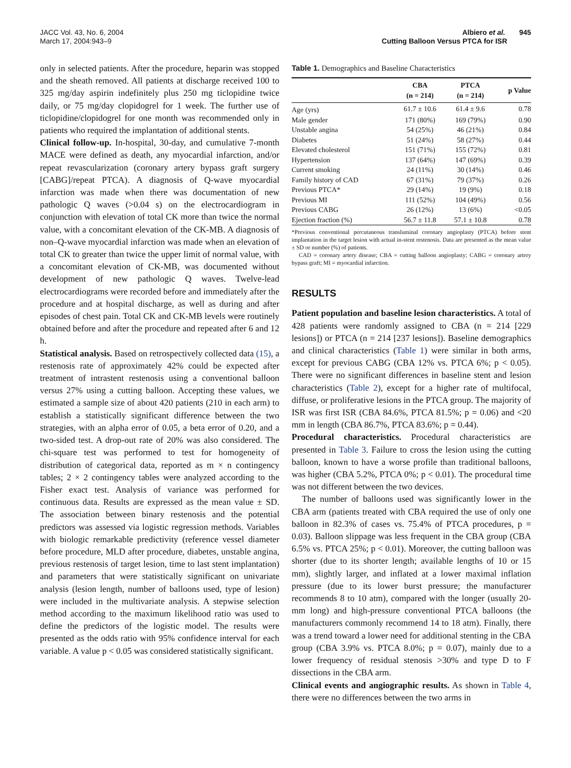JACC Vol. 43, No. 6, 2004
March 17, 2004:943–9
Albiero et al. 945
Cutting Balloon Versus PTCA for ISR
only in selected patients. After the procedure, heparin was stopped and the sheath removed. All patients at discharge received 100 to 325 mg/day aspirin indefinitely plus 250 mg ticlopidine twice daily, or 75 mg/day clopidogrel for 1 week. The further use of ticlopidine/clopidogrel for one month was recommended only in patients who required the implantation of additional stents.
Clinical follow-up. In-hospital, 30-day, and cumulative 7-month MACE were defined as death, any myocardial infarction, and/or repeat revascularization (coronary artery bypass graft surgery [CABG]/repeat PTCA). A diagnosis of Q-wave myocardial infarction was made when there was documentation of new pathologic Q waves (>0.04 s) on the electrocardiogram in conjunction with elevation of total CK more than twice the normal value, with a concomitant elevation of the CK-MB. A diagnosis of non–Q-wave myocardial infarction was made when an elevation of total CK to greater than twice the upper limit of normal value, with a concomitant elevation of CK-MB, was documented without development of new pathologic Q waves. Twelve-lead electrocardiograms were recorded before and immediately after the procedure and at hospital discharge, as well as during and after episodes of chest pain. Total CK and CK-MB levels were routinely obtained before and after the procedure and repeated after 6 and 12 h.
Statistical analysis. Based on retrospectively collected data (15), a restenosis rate of approximately 42% could be expected after treatment of intrastent restenosis using a conventional balloon versus 27% using a cutting balloon. Accepting these values, we estimated a sample size of about 420 patients (210 in each arm) to establish a statistically significant difference between the two strategies, with an alpha error of 0.05, a beta error of 0.20, and a two-sided test. A drop-out rate of 20% was also considered. The chi-square test was performed to test for homogeneity of distribution of categorical data, reported as m × n contingency tables; 2 × 2 contingency tables were analyzed according to the Fisher exact test. Analysis of variance was performed for continuous data. Results are expressed as the mean value ± SD. The association between binary restenosis and the potential predictors was assessed via logistic regression methods. Variables with biologic remarkable predictivity (reference vessel diameter before procedure, MLD after procedure, diabetes, unstable angina, previous restenosis of target lesion, time to last stent implantation) and parameters that were statistically significant on univariate analysis (lesion length, number of balloons used, type of lesion) were included in the multivariate analysis. A stepwise selection method according to the maximum likelihood ratio was used to define the predictors of the logistic model. The results were presented as the odds ratio with 95% confidence interval for each variable. A value p < 0.05 was considered statistically significant.
Table 1. Demographics and Baseline Characteristics
| | CBA (n = 214) | PTCA (n = 214) | p Value |
| --- | --- | --- | --- |
| Age (yrs) | 61.7 ± 10.6 | 61.4 ± 9.6 | 0.78 |
| Male gender | 171 (80%) | 169 (79%) | 0.90 |
| Unstable angina | 54 (25%) | 46 (21%) | 0.84 |
| Diabetes | 51 (24%) | 58 (27%) | 0.44 |
| Elevated cholesterol | 151 (71%) | 155 (72%) | 0.81 |
| Hypertension | 137 (64%) | 147 (69%) | 0.39 |
| Current smoking | 24 (11%) | 30 (14%) | 0.46 |
| Family history of CAD | 67 (31%) | 79 (37%) | 0.26 |
| Previous PTCA* | 29 (14%) | 19 (9%) | 0.18 |
| Previous MI | 111 (52%) | 104 (49%) | 0.56 |
| Previous CABG | 26 (12%) | 13 (6%) | <0.05 |
| Ejection fraction (%) | 56.7 ± 11.8 | 57.1 ± 10.8 | 0.78 |
*Previous conventional percutaneous transluminal coronary angioplasty (PTCA) before stent implantation in the target lesion with actual in-stent restenosis. Data are presented as the mean value ± SD or number (%) of patients.
CAD = coronary artery disease; CBA = cutting balloon angioplasty; CABG = coronary artery bypass graft; MI = myocardial infarction.
RESULTS
Patient population and baseline lesion characteristics. A total of 428 patients were randomly assigned to CBA (n = 214 [229 lesions]) or PTCA (n = 214 [237 lesions]). Baseline demographics and clinical characteristics (Table 1) were similar in both arms, except for previous CABG (CBA 12% vs. PTCA 6%; p < 0.05). There were no significant differences in baseline stent and lesion characteristics (Table 2), except for a higher rate of multifocal, diffuse, or proliferative lesions in the PTCA group. The majority of ISR was first ISR (CBA 84.6%, PTCA 81.5%; p = 0.06) and <20 mm in length (CBA 86.7%, PTCA 83.6%; p = 0.44).
Procedural characteristics. Procedural characteristics are presented in Table 3. Failure to cross the lesion using the cutting balloon, known to have a worse profile than traditional balloons, was higher (CBA 5.2%, PTCA 0%; p < 0.01). The procedural time was not different between the two devices.
The number of balloons used was significantly lower in the CBA arm (patients treated with CBA required the use of only one balloon in 82.3% of cases vs. 75.4% of PTCA procedures, p = 0.03). Balloon slippage was less frequent in the CBA group (CBA 6.5% vs. PTCA 25%; p < 0.01). Moreover, the cutting balloon was shorter (due to its shorter length; available lengths of 10 or 15 mm), slightly larger, and inflated at a lower maximal inflation pressure (due to its lower burst pressure; the manufacturer recommends 8 to 10 atm), compared with the longer (usually 20-mm long) and high-pressure conventional PTCA balloons (the manufacturers commonly recommend 14 to 18 atm). Finally, there was a trend toward a lower need for additional stenting in the CBA group (CBA 3.9% vs. PTCA 8.0%; p = 0.07), mainly due to a lower frequency of residual stenosis >30% and type D to F dissections in the CBA arm.
Clinical events and angiographic results. As shown in Table 4, there were no differences between the two arms in